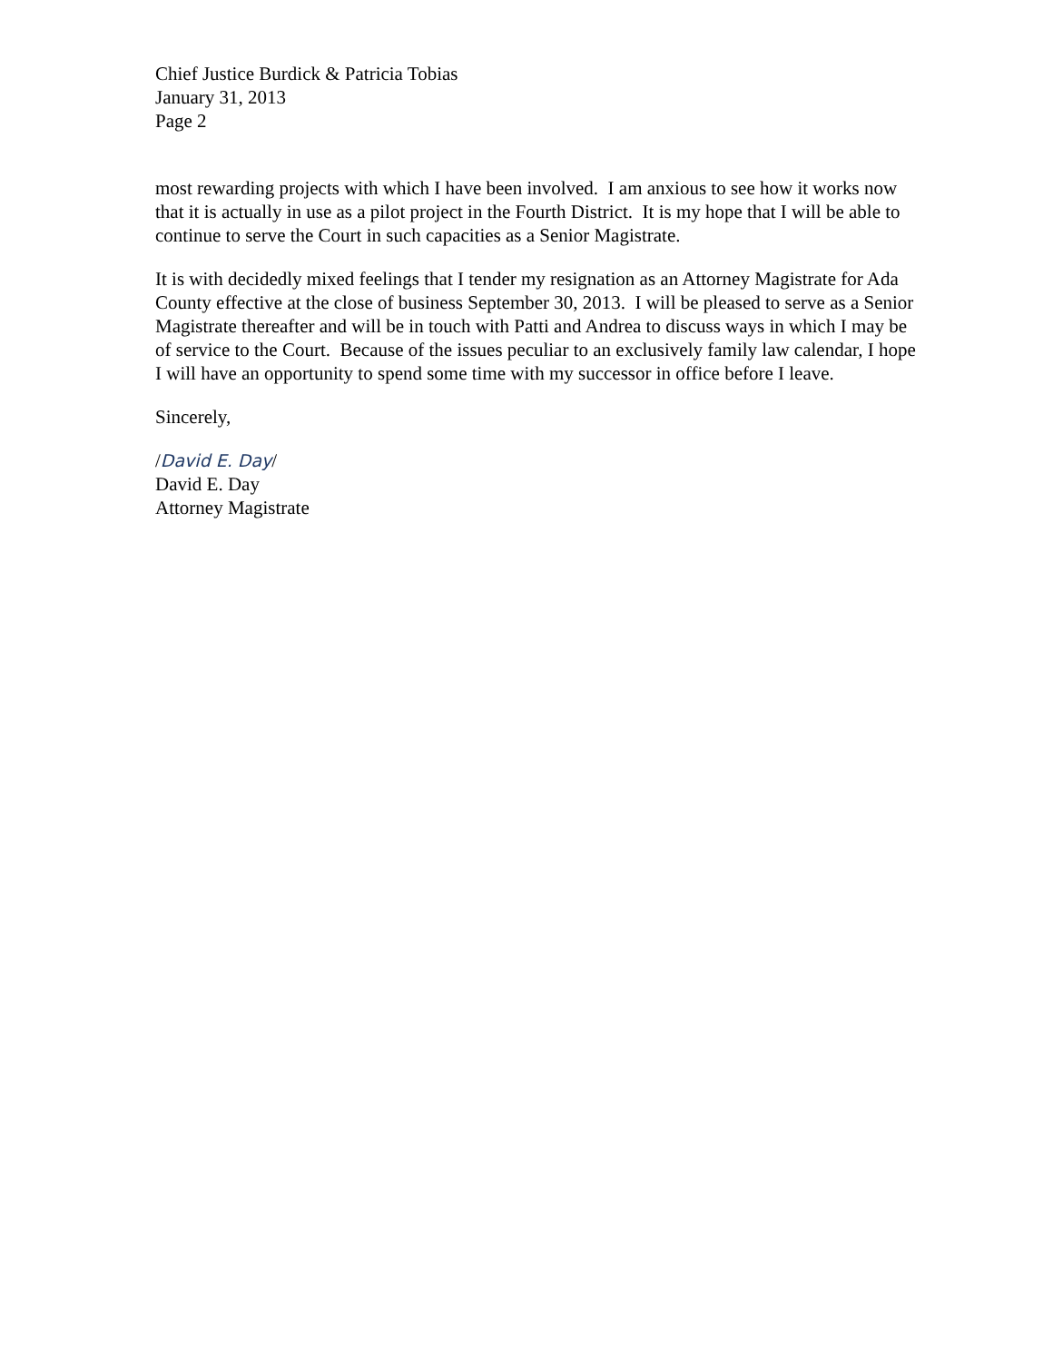Chief Justice Burdick & Patricia Tobias
January 31, 2013
Page 2
most rewarding projects with which I have been involved. I am anxious to see how it works now that it is actually in use as a pilot project in the Fourth District. It is my hope that I will be able to continue to serve the Court in such capacities as a Senior Magistrate.
It is with decidedly mixed feelings that I tender my resignation as an Attorney Magistrate for Ada County effective at the close of business September 30, 2013. I will be pleased to serve as a Senior Magistrate thereafter and will be in touch with Patti and Andrea to discuss ways in which I may be of service to the Court. Because of the issues peculiar to an exclusively family law calendar, I hope I will have an opportunity to spend some time with my successor in office before I leave.
Sincerely,
/David E. Day/
David E. Day
Attorney Magistrate